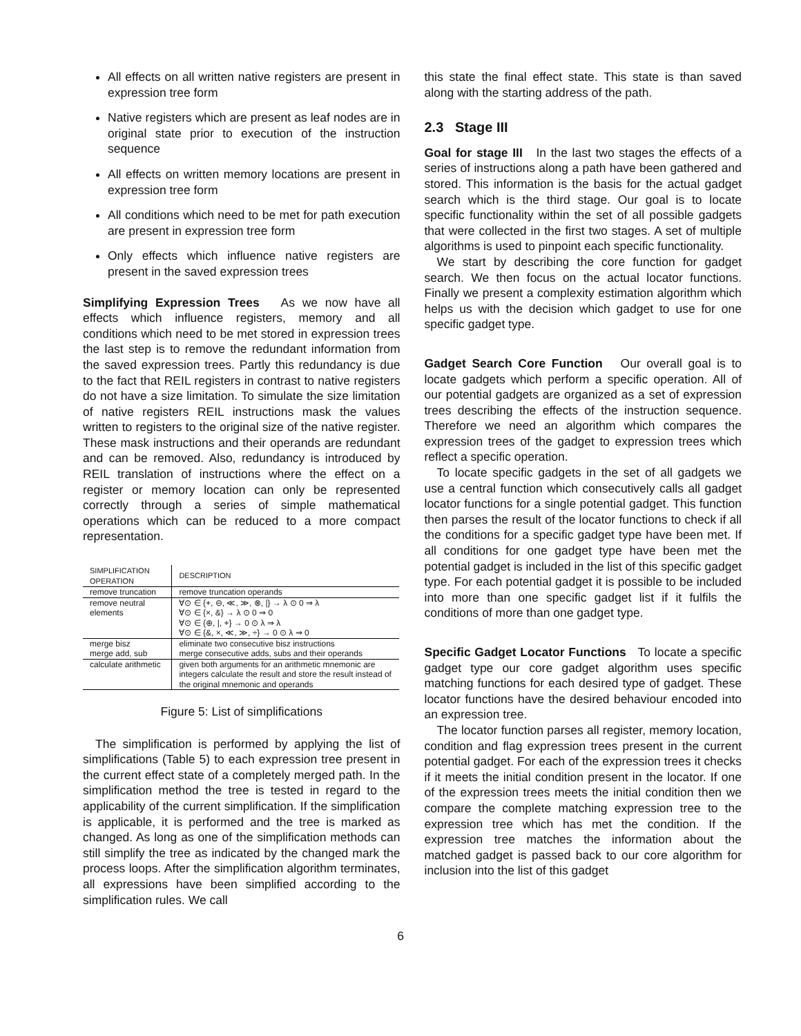All effects on all written native registers are present in expression tree form
Native registers which are present as leaf nodes are in original state prior to execution of the instruction sequence
All effects on written memory locations are present in expression tree form
All conditions which need to be met for path execution are present in expression tree form
Only effects which influence native registers are present in the saved expression trees
Simplifying Expression Trees As we now have all effects which influence registers, memory and all conditions which need to be met stored in expression trees the last step is to remove the redundant information from the saved expression trees. Partly this redundancy is due to the fact that REIL registers in contrast to native registers do not have a size limitation. To simulate the size limitation of native registers REIL instructions mask the values written to registers to the original size of the native register. These mask instructions and their operands are redundant and can be removed. Also, redundancy is introduced by REIL translation of instructions where the effect on a register or memory location can only be represented correctly through a series of simple mathematical operations which can be reduced to a more compact representation.
| SIMPLIFICATION OPERATION | DESCRIPTION |
| --- | --- |
| remove truncation | remove truncation operands |
| remove neutral elements | ∀⊙ ∈ {+, ⊖, ≪, ≫, ⊗, /} → λ ⊙ 0 ⇒ λ ∀⊙ ∈ {×, &} → λ ⊙ 0 ⇒ 0 ∀⊙ ∈ {⊕, /, +} → 0 ⊙ λ ⇒ λ ∀⊙ ∈ {&, ×, ≪, ≫, ÷} → 0 ⊙ λ ⇒ 0 |
| merge bisz merge add, sub | eliminate two consecutive bisz instructions merge consecutive adds, subs and their operands |
| calculate arithmetic | given both arguments for an arithmetic mnemonic are integers calculate the result and store the result instead of the original mnemonic and operands |
Figure 5: List of simplifications
The simplification is performed by applying the list of simplifications (Table 5) to each expression tree present in the current effect state of a completely merged path. In the simplification method the tree is tested in regard to the applicability of the current simplification. If the simplification is applicable, it is performed and the tree is marked as changed. As long as one of the simplification methods can still simplify the tree as indicated by the changed mark the process loops. After the simplification algorithm terminates, all expressions have been simplified according to the simplification rules. We call
this state the final effect state. This state is than saved along with the starting address of the path.
2.3 Stage III
Goal for stage III In the last two stages the effects of a series of instructions along a path have been gathered and stored. This information is the basis for the actual gadget search which is the third stage. Our goal is to locate specific functionality within the set of all possible gadgets that were collected in the first two stages. A set of multiple algorithms is used to pinpoint each specific functionality.
We start by describing the core function for gadget search. We then focus on the actual locator functions. Finally we present a complexity estimation algorithm which helps us with the decision which gadget to use for one specific gadget type.
Gadget Search Core Function Our overall goal is to locate gadgets which perform a specific operation. All of our potential gadgets are organized as a set of expression trees describing the effects of the instruction sequence. Therefore we need an algorithm which compares the expression trees of the gadget to expression trees which reflect a specific operation.
To locate specific gadgets in the set of all gadgets we use a central function which consecutively calls all gadget locator functions for a single potential gadget. This function then parses the result of the locator functions to check if all the conditions for a specific gadget type have been met. If all conditions for one gadget type have been met the potential gadget is included in the list of this specific gadget type. For each potential gadget it is possible to be included into more than one specific gadget list if it fulfils the conditions of more than one gadget type.
Specific Gadget Locator Functions To locate a specific gadget type our core gadget algorithm uses specific matching functions for each desired type of gadget. These locator functions have the desired behaviour encoded into an expression tree.
The locator function parses all register, memory location, condition and flag expression trees present in the current potential gadget. For each of the expression trees it checks if it meets the initial condition present in the locator. If one of the expression trees meets the initial condition then we compare the complete matching expression tree to the expression tree which has met the condition. If the expression tree matches the information about the matched gadget is passed back to our core algorithm for inclusion into the list of this gadget
6